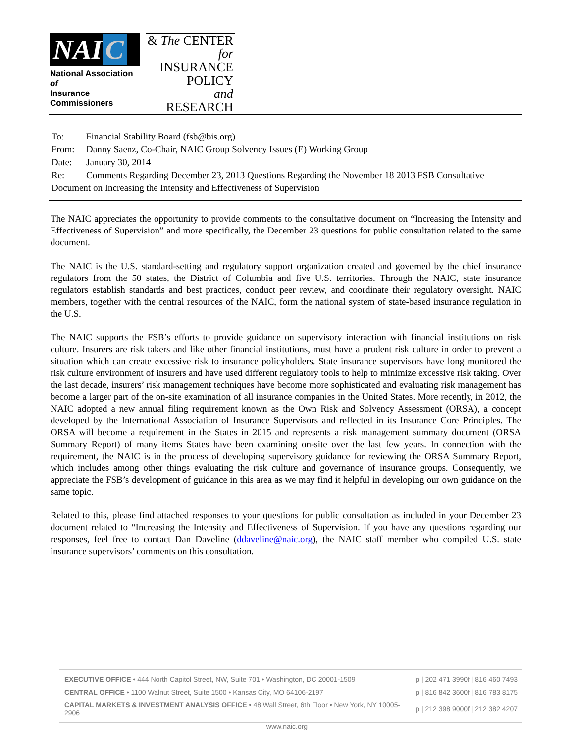NAI C
National Association of
Insurance Commissioners
& The CENTER
for INSURANCE
POLICY
and RESEARCH
| To: | Financial Stability Board (fsb@bis.org) |
| From: | Danny Saenz, Co-Chair, NAIC Group Solvency Issues (E) Working Group |
| Date: | January 30, 2014 |
| Re: | Comments Regarding December 23, 2013 Questions Regarding the November 18 2013 FSB Consultative |
| Document on Increasing the Intensity and Effectiveness of Supervision | |
The NAIC appreciates the opportunity to provide comments to the consultative document on “Increasing the Intensity and Effectiveness of Supervision” and more specifically, the December 23 questions for public consultation related to the same document.
The NAIC is the U.S. standard-setting and regulatory support organization created and governed by the chief insurance regulators from the 50 states, the District of Columbia and five U.S. territories. Through the NAIC, state insurance regulators establish standards and best practices, conduct peer review, and coordinate their regulatory oversight. NAIC members, together with the central resources of the NAIC, form the national system of state-based insurance regulation in the U.S.
The NAIC supports the FSB’s efforts to provide guidance on supervisory interaction with financial institutions on risk culture. Insurers are risk takers and like other financial institutions, must have a prudent risk culture in order to prevent a situation which can create excessive risk to insurance policyholders. State insurance supervisors have long monitored the risk culture environment of insurers and have used different regulatory tools to help to minimize excessive risk taking. Over the last decade, insurers’ risk management techniques have become more sophisticated and evaluating risk management has become a larger part of the on-site examination of all insurance companies in the United States. More recently, in 2012, the NAIC adopted a new annual filing requirement known as the Own Risk and Solvency Assessment (ORSA), a concept developed by the International Association of Insurance Supervisors and reflected in its Insurance Core Principles. The ORSA will become a requirement in the States in 2015 and represents a risk management summary document (ORSA Summary Report) of many items States have been examining on-site over the last few years. In connection with the requirement, the NAIC is in the process of developing supervisory guidance for reviewing the ORSA Summary Report, which includes among other things evaluating the risk culture and governance of insurance groups. Consequently, we appreciate the FSB’s development of guidance in this area as we may find it helpful in developing our own guidance on the same topic.
Related to this, please find attached responses to your questions for public consultation as included in your December 23 document related to “Increasing the Intensity and Effectiveness of Supervision. If you have any questions regarding our responses, feel free to contact Dan Daveline (ddaveline@naic.org), the NAIC staff member who compiled U.S. state insurance supervisors’ comments on this consultation.
| EXECUTIVE OFFICE • 444 North Capitol Street, NW, Suite 701 • Washington, DC 20001-1509 | p / 202 471 3990 | f / 816 460 7493 |
| CENTRAL OFFICE • 1100 Walnut Street, Suite 1500 • Kansas City, MO 64106-2197 | p / 816 842 3600 | f / 816 783 8175 |
| CAPITAL MARKETS & INVESTMENT ANALYSIS OFFICE • 48 Wall Street, 6th Floor • New York, NY 10005-2906 | p / 212 398 9000 | f / 212 382 4207 |
www.naic.org